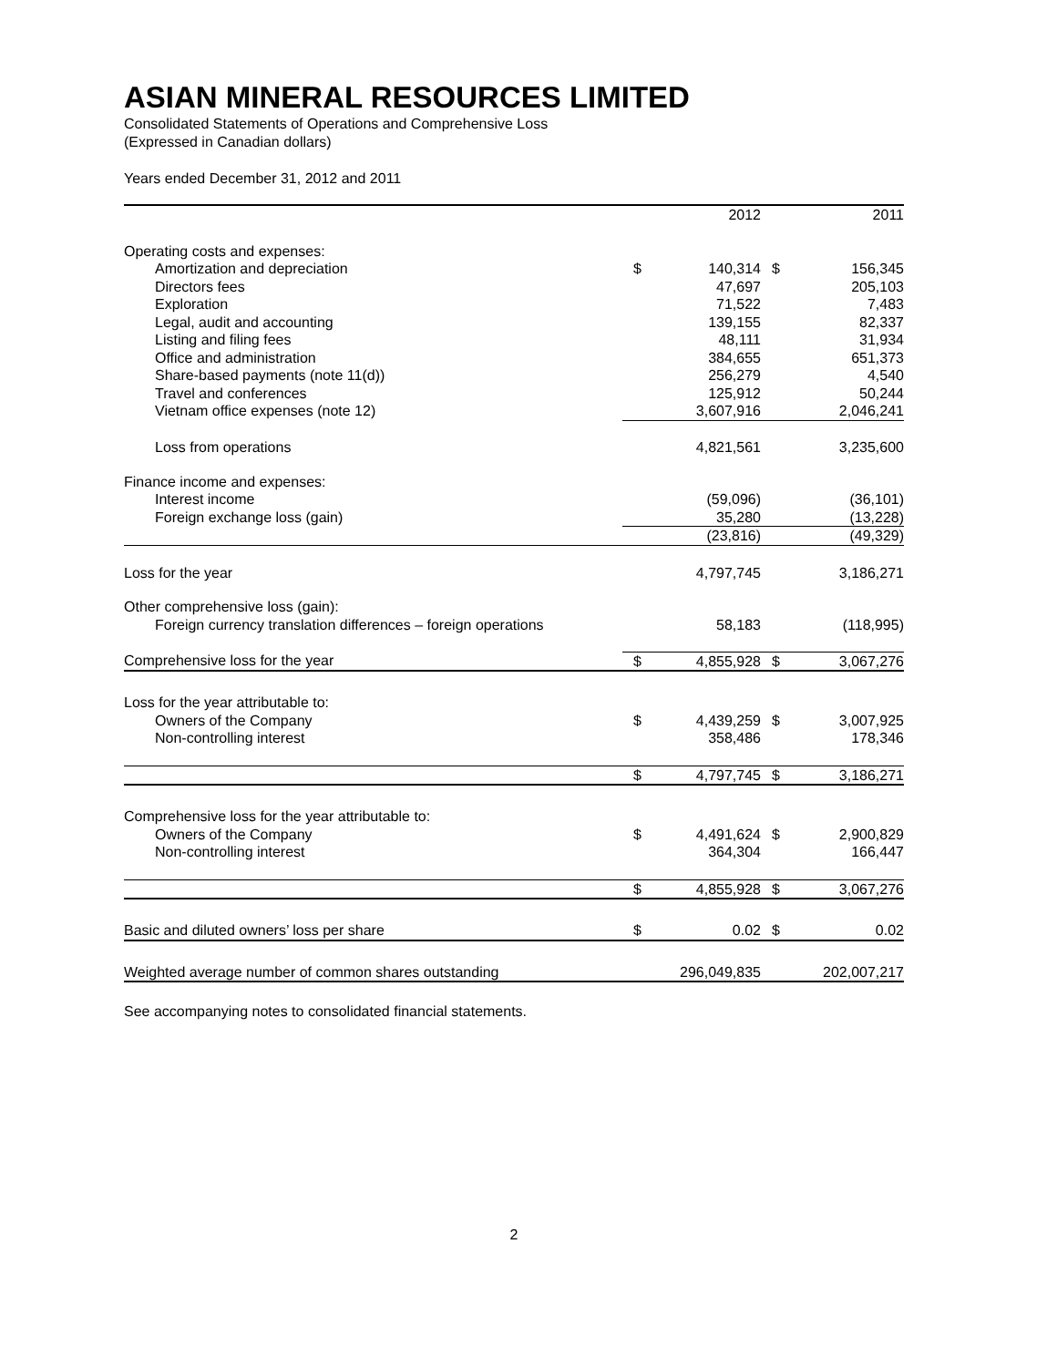ASIAN MINERAL RESOURCES LIMITED
Consolidated Statements of Operations and Comprehensive Loss
(Expressed in Canadian dollars)
Years ended December 31, 2012 and 2011
| | | 2012 | | 2011 |
| --- | --- | --- | --- | --- |
| Operating costs and expenses: | | | | |
| Amortization and depreciation | $ | 140,314 | $ | 156,345 |
| Directors fees | | 47,697 | | 205,103 |
| Exploration | | 71,522 | | 7,483 |
| Legal, audit and accounting | | 139,155 | | 82,337 |
| Listing and filing fees | | 48,111 | | 31,934 |
| Office and administration | | 384,655 | | 651,373 |
| Share-based payments (note 11(d)) | | 256,279 | | 4,540 |
| Travel and conferences | | 125,912 | | 50,244 |
| Vietnam office expenses (note 12) | | 3,607,916 | | 2,046,241 |
| Loss from operations | | 4,821,561 | | 3,235,600 |
| Finance income and expenses: | | | | |
| Interest income | | (59,096) | | (36,101) |
| Foreign exchange loss (gain) | | 35,280 | | (13,228) |
| | | (23,816) | | (49,329) |
| Loss for the year | | 4,797,745 | | 3,186,271 |
| Other comprehensive loss (gain): | | | | |
| Foreign currency translation differences – foreign operations | | 58,183 | | (118,995) |
| Comprehensive loss for the year | $ | 4,855,928 | $ | 3,067,276 |
| Loss for the year attributable to: | | | | |
| Owners of the Company | $ | 4,439,259 | $ | 3,007,925 |
| Non-controlling interest | | 358,486 | | 178,346 |
| | $ | 4,797,745 | $ | 3,186,271 |
| Comprehensive loss for the year attributable to: | | | | |
| Owners of the Company | $ | 4,491,624 | $ | 2,900,829 |
| Non-controlling interest | | 364,304 | | 166,447 |
| | $ | 4,855,928 | $ | 3,067,276 |
| Basic and diluted owners’ loss per share | $ | 0.02 | $ | 0.02 |
| Weighted average number of common shares outstanding | | 296,049,835 | | 202,007,217 |
See accompanying notes to consolidated financial statements.
2